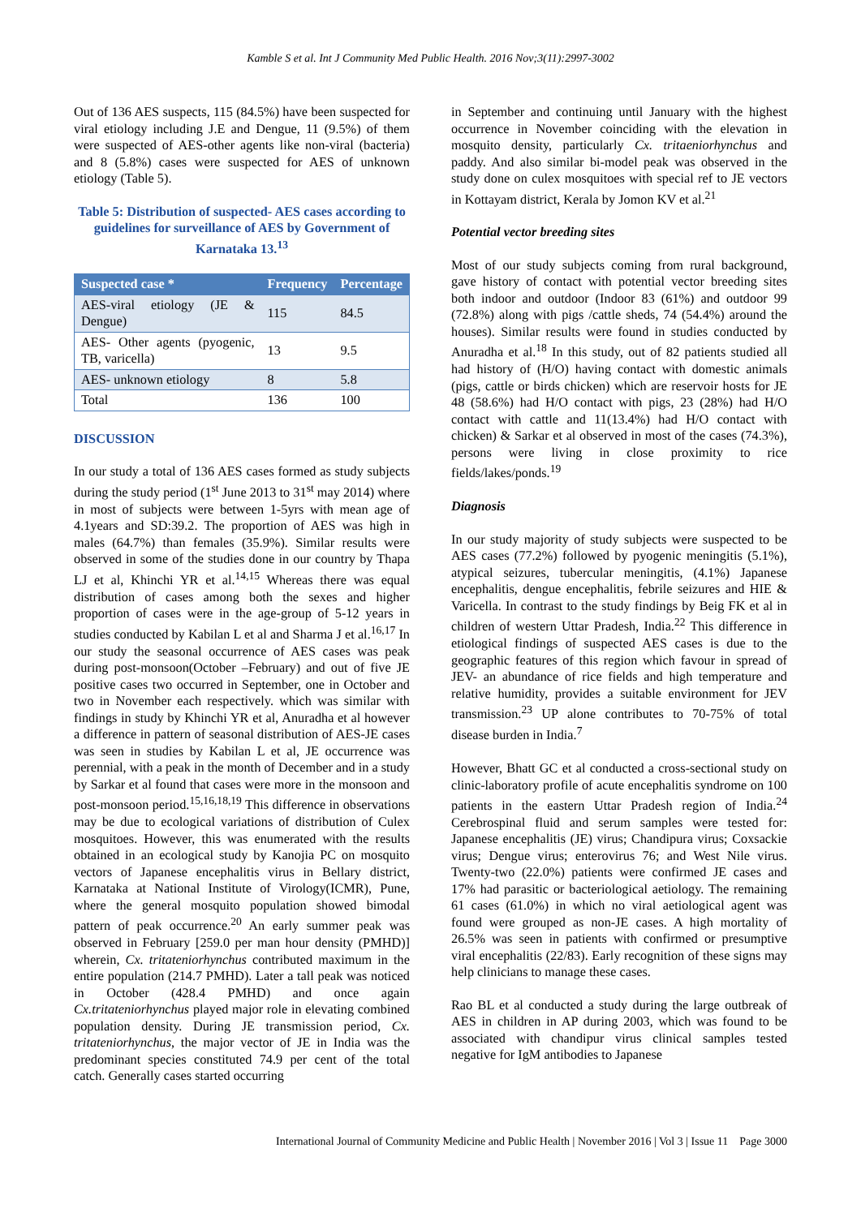Kamble S et al. Int J Community Med Public Health. 2016 Nov;3(11):2997-3002
Out of 136 AES suspects, 115 (84.5%) have been suspected for viral etiology including J.E and Dengue, 11 (9.5%) of them were suspected of AES-other agents like non-viral (bacteria) and 8 (5.8%) cases were suspected for AES of unknown etiology (Table 5).
Table 5: Distribution of suspected- AES cases according to guidelines for surveillance of AES by Government of Karnataka 13.<sup>13</sup>
| Suspected case * | Frequency | Percentage |
| --- | --- | --- |
| AES-viral etiology (JE & Dengue) | 115 | 84.5 |
| AES- Other agents (pyogenic, TB, varicella) | 13 | 9.5 |
| AES- unknown etiology | 8 | 5.8 |
| Total | 136 | 100 |
DISCUSSION
In our study a total of 136 AES cases formed as study subjects during the study period (1<sup>st</sup> June 2013 to 31<sup>st</sup> may 2014) where in most of subjects were between 1-5yrs with mean age of 4.1years and SD:39.2. The proportion of AES was high in males (64.7%) than females (35.9%). Similar results were observed in some of the studies done in our country by Thapa LJ et al, Khinchi YR et al.<sup>14,15</sup> Whereas there was equal distribution of cases among both the sexes and higher proportion of cases were in the age-group of 5-12 years in studies conducted by Kabilan L et al and Sharma J et al.<sup>16,17</sup> In our study the seasonal occurrence of AES cases was peak during post-monsoon(October –February) and out of five JE positive cases two occurred in September, one in October and two in November each respectively. which was similar with findings in study by Khinchi YR et al, Anuradha et al however a difference in pattern of seasonal distribution of AES-JE cases was seen in studies by Kabilan L et al, JE occurrence was perennial, with a peak in the month of December and in a study by Sarkar et al found that cases were more in the monsoon and post-monsoon period.<sup>15,16,18,19</sup> This difference in observations may be due to ecological variations of distribution of Culex mosquitoes. However, this was enumerated with the results obtained in an ecological study by Kanojia PC on mosquito vectors of Japanese encephalitis virus in Bellary district, Karnataka at National Institute of Virology(ICMR), Pune, where the general mosquito population showed bimodal pattern of peak occurrence.<sup>20</sup> An early summer peak was observed in February [259.0 per man hour density (PMHD)] wherein, Cx. tritateniorhynchus contributed maximum in the entire population (214.7 PMHD). Later a tall peak was noticed in October (428.4 PMHD) and once again Cx.tritateniorhynchus played major role in elevating combined population density. During JE transmission period, Cx. tritateniorhynchus, the major vector of JE in India was the predominant species constituted 74.9 per cent of the total catch. Generally cases started occurring
in September and continuing until January with the highest occurrence in November coinciding with the elevation in mosquito density, particularly Cx. tritaeniorhynchus and paddy. And also similar bi-model peak was observed in the study done on culex mosquitoes with special ref to JE vectors in Kottayam district, Kerala by Jomon KV et al.<sup>21</sup>
Potential vector breeding sites
Most of our study subjects coming from rural background, gave history of contact with potential vector breeding sites both indoor and outdoor (Indoor 83 (61%) and outdoor 99 (72.8%) along with pigs /cattle sheds, 74 (54.4%) around the houses). Similar results were found in studies conducted by Anuradha et al.<sup>18</sup> In this study, out of 82 patients studied all had history of (H/O) having contact with domestic animals (pigs, cattle or birds chicken) which are reservoir hosts for JE 48 (58.6%) had H/O contact with pigs, 23 (28%) had H/O contact with cattle and 11(13.4%) had H/O contact with chicken) & Sarkar et al observed in most of the cases (74.3%), persons were living in close proximity to rice fields/lakes/ponds.<sup>19</sup>
Diagnosis
In our study majority of study subjects were suspected to be AES cases (77.2%) followed by pyogenic meningitis (5.1%), atypical seizures, tubercular meningitis, (4.1%) Japanese encephalitis, dengue encephalitis, febrile seizures and HIE & Varicella. In contrast to the study findings by Beig FK et al in children of western Uttar Pradesh, India.<sup>22</sup> This difference in etiological findings of suspected AES cases is due to the geographic features of this region which favour in spread of JEV- an abundance of rice fields and high temperature and relative humidity, provides a suitable environment for JEV transmission.<sup>23</sup> UP alone contributes to 70-75% of total disease burden in India.<sup>7</sup>
However, Bhatt GC et al conducted a cross-sectional study on clinic-laboratory profile of acute encephalitis syndrome on 100 patients in the eastern Uttar Pradesh region of India.<sup>24</sup> Cerebrospinal fluid and serum samples were tested for: Japanese encephalitis (JE) virus; Chandipura virus; Coxsackie virus; Dengue virus; enterovirus 76; and West Nile virus. Twenty-two (22.0%) patients were confirmed JE cases and 17% had parasitic or bacteriological aetiology. The remaining 61 cases (61.0%) in which no viral aetiological agent was found were grouped as non-JE cases. A high mortality of 26.5% was seen in patients with confirmed or presumptive viral encephalitis (22/83). Early recognition of these signs may help clinicians to manage these cases.
Rao BL et al conducted a study during the large outbreak of AES in children in AP during 2003, which was found to be associated with chandipur virus clinical samples tested negative for IgM antibodies to Japanese
International Journal of Community Medicine and Public Health | November 2016 | Vol 3 | Issue 11 Page 3000